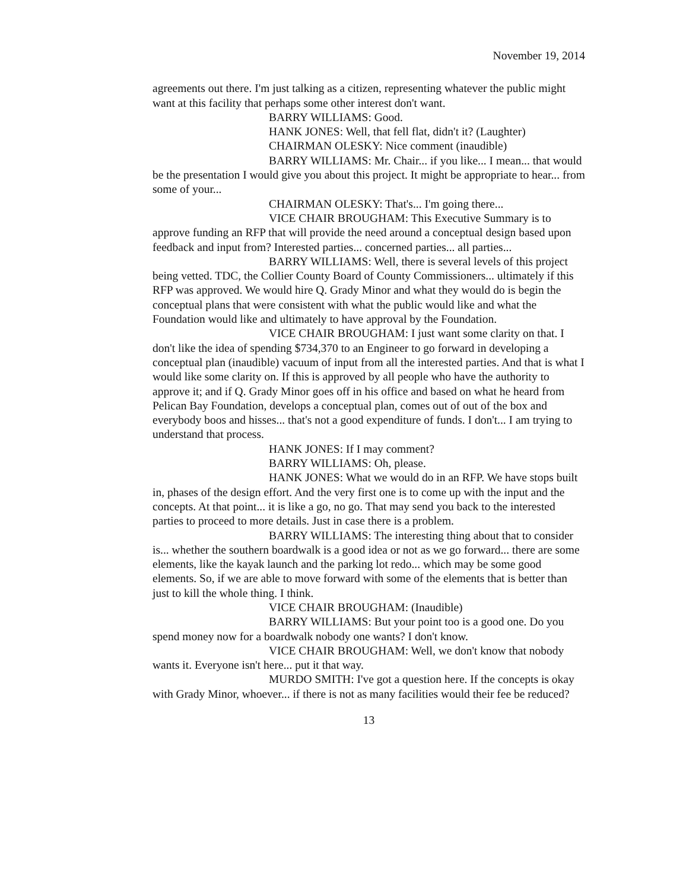November 19, 2014
agreements out there. I'm just talking as a citizen, representing whatever the public might want at this facility that perhaps some other interest don't want.
BARRY WILLIAMS: Good.
HANK JONES: Well, that fell flat, didn't it? (Laughter)
CHAIRMAN OLESKY: Nice comment (inaudible)
BARRY WILLIAMS: Mr. Chair... if you like... I mean... that would be the presentation I would give you about this project. It might be appropriate to hear... from some of your...
CHAIRMAN OLESKY: That's... I'm going there...
VICE CHAIR BROUGHAM: This Executive Summary is to approve funding an RFP that will provide the need around a conceptual design based upon feedback and input from? Interested parties... concerned parties... all parties...
BARRY WILLIAMS: Well, there is several levels of this project being vetted. TDC, the Collier County Board of County Commissioners... ultimately if this RFP was approved. We would hire Q. Grady Minor and what they would do is begin the conceptual plans that were consistent with what the public would like and what the Foundation would like and ultimately to have approval by the Foundation.
VICE CHAIR BROUGHAM: I just want some clarity on that. I don't like the idea of spending $734,370 to an Engineer to go forward in developing a conceptual plan (inaudible) vacuum of input from all the interested parties. And that is what I would like some clarity on. If this is approved by all people who have the authority to approve it; and if Q. Grady Minor goes off in his office and based on what he heard from Pelican Bay Foundation, develops a conceptual plan, comes out of out of the box and everybody boos and hisses... that's not a good expenditure of funds. I don't... I am trying to understand that process.
HANK JONES: If I may comment?
BARRY WILLIAMS: Oh, please.
HANK JONES: What we would do in an RFP. We have stops built in, phases of the design effort. And the very first one is to come up with the input and the concepts. At that point... it is like a go, no go. That may send you back to the interested parties to proceed to more details. Just in case there is a problem.
BARRY WILLIAMS: The interesting thing about that to consider is... whether the southern boardwalk is a good idea or not as we go forward... there are some elements, like the kayak launch and the parking lot redo... which may be some good elements. So, if we are able to move forward with some of the elements that is better than just to kill the whole thing. I think.
VICE CHAIR BROUGHAM: (Inaudible)
BARRY WILLIAMS: But your point too is a good one. Do you spend money now for a boardwalk nobody one wants? I don't know.
VICE CHAIR BROUGHAM: Well, we don't know that nobody wants it. Everyone isn't here... put it that way.
MURDO SMITH: I've got a question here. If the concepts is okay with Grady Minor, whoever... if there is not as many facilities would their fee be reduced?
13